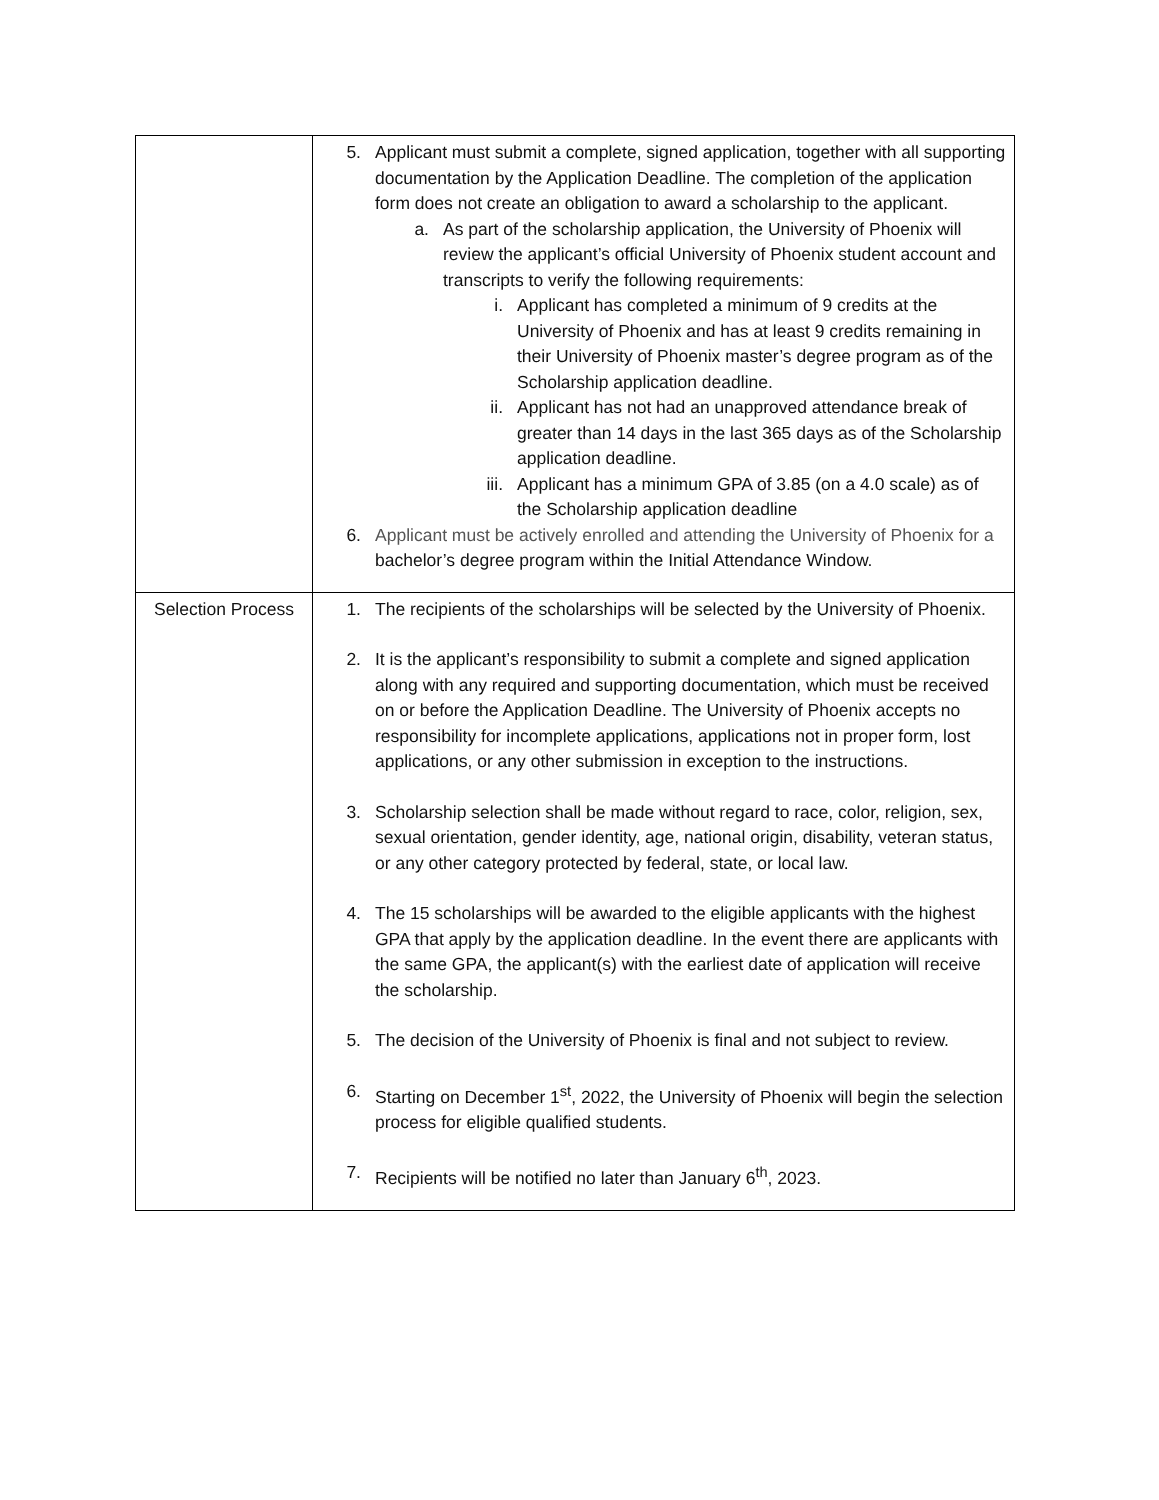| | 5. Applicant must submit a complete, signed application, together with all supporting documentation by the Application Deadline. The completion of the application form does not create an obligation to award a scholarship to the applicant. a. As part of the scholarship application, the University of Phoenix will review the applicant’s official University of Phoenix student account and transcripts to verify the following requirements: i. Applicant has completed a minimum of 9 credits at the University of Phoenix and has at least 9 credits remaining in their University of Phoenix master’s degree program as of the Scholarship application deadline. ii. Applicant has not had an unapproved attendance break of greater than 14 days in the last 365 days as of the Scholarship application deadline. iii. Applicant has a minimum GPA of 3.85 (on a 4.0 scale) as of the Scholarship application deadline 6. Applicant must be actively enrolled and attending the University of Phoenix for a bachelor’s degree program within the Initial Attendance Window. |
| Selection Process | 1. The recipients of the scholarships will be selected by the University of Phoenix. 2. It is the applicant’s responsibility to submit a complete and signed application along with any required and supporting documentation, which must be received on or before the Application Deadline. The University of Phoenix accepts no responsibility for incomplete applications, applications not in proper form, lost applications, or any other submission in exception to the instructions. 3. Scholarship selection shall be made without regard to race, color, religion, sex, sexual orientation, gender identity, age, national origin, disability, veteran status, or any other category protected by federal, state, or local law. 4. The 15 scholarships will be awarded to the eligible applicants with the highest GPA that apply by the application deadline. In the event there are applicants with the same GPA, the applicant(s) with the earliest date of application will receive the scholarship. 5. The decision of the University of Phoenix is final and not subject to review. 6. Starting on December 1<sup>st</sup>, 2022, the University of Phoenix will begin the selection process for eligible qualified students. 7. Recipients will be notified no later than January 6<sup>th</sup>, 2023. |